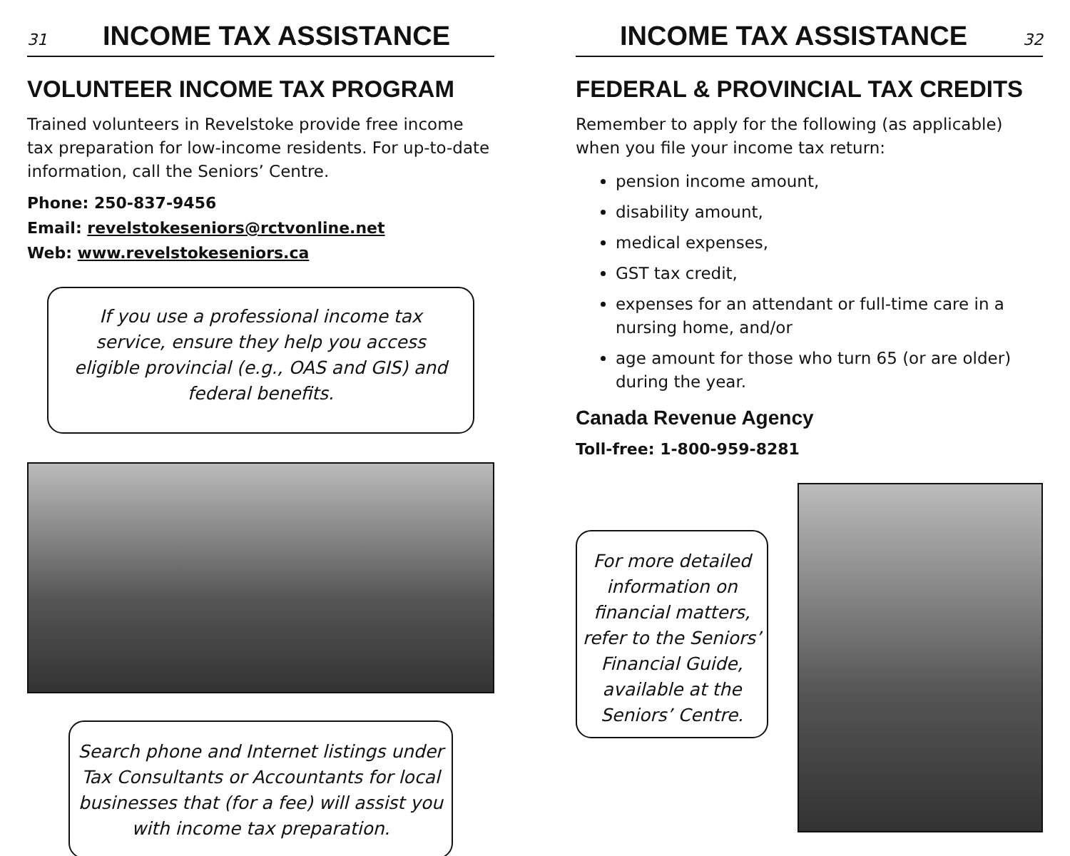31
INCOME TAX ASSISTANCE
VOLUNTEER INCOME TAX PROGRAM
Trained volunteers in Revelstoke provide free income tax preparation for low-income residents. For up-to-date information, call the Seniors’ Centre.
Phone: 250-837-9456
Email: revelstokeseniors@rctvonline.net
Web: www.revelstokeseniors.ca
If you use a professional income tax service, ensure they help you access eligible provincial (e.g., OAS and GIS) and federal benefits.
Search phone and Internet listings under Tax Consultants or Accountants for local businesses that (for a fee) will assist you with income tax preparation.
INCOME TAX ASSISTANCE
32
FEDERAL & PROVINCIAL TAX CREDITS
Remember to apply for the following (as applicable) when you file your income tax return:
pension income amount,
disability amount,
medical expenses,
GST tax credit,
expenses for an attendant or full-time care in a nursing home, and/or
age amount for those who turn 65 (or are older) during the year.
Canada Revenue Agency
Toll-free: 1-800-959-8281
For more detailed information on financial matters, refer to the Seniors’ Financial Guide, available at the Seniors’ Centre.